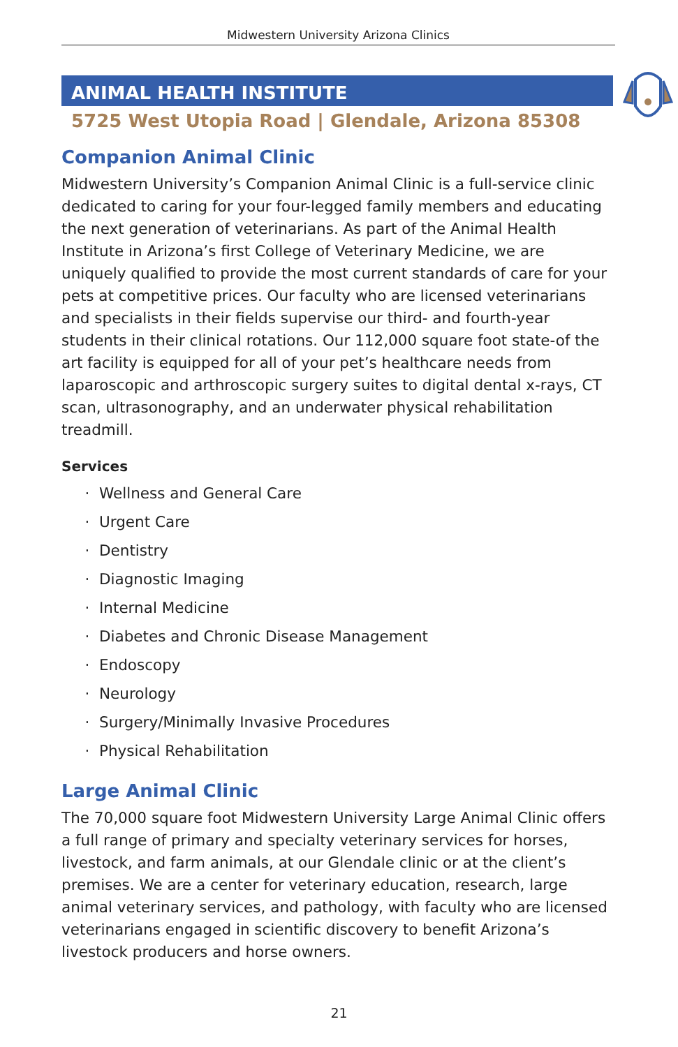Midwestern University Arizona Clinics
ANIMAL HEALTH INSTITUTE
5725 West Utopia Road | Glendale, Arizona 85308
Companion Animal Clinic
Midwestern University’s Companion Animal Clinic is a full-service clinic dedicated to caring for your four-legged family members and educating the next generation of veterinarians. As part of the Animal Health Institute in Arizona’s first College of Veterinary Medicine, we are uniquely qualified to provide the most current standards of care for your pets at competitive prices. Our faculty who are licensed veterinarians and specialists in their fields supervise our third- and fourth-year students in their clinical rotations. Our 112,000 square foot state-of the art facility is equipped for all of your pet’s healthcare needs from laparoscopic and arthroscopic surgery suites to digital dental x-rays, CT scan, ultrasonography, and an underwater physical rehabilitation treadmill.
Services
Wellness and General Care
Urgent Care
Dentistry
Diagnostic Imaging
Internal Medicine
Diabetes and Chronic Disease Management
Endoscopy
Neurology
Surgery/Minimally Invasive Procedures
Physical Rehabilitation
Large Animal Clinic
The 70,000 square foot Midwestern University Large Animal Clinic offers a full range of primary and specialty veterinary services for horses, livestock, and farm animals, at our Glendale clinic or at the client’s premises. We are a center for veterinary education, research, large animal veterinary services, and pathology, with faculty who are licensed veterinarians engaged in scientific discovery to benefit Arizona’s livestock producers and horse owners.
21